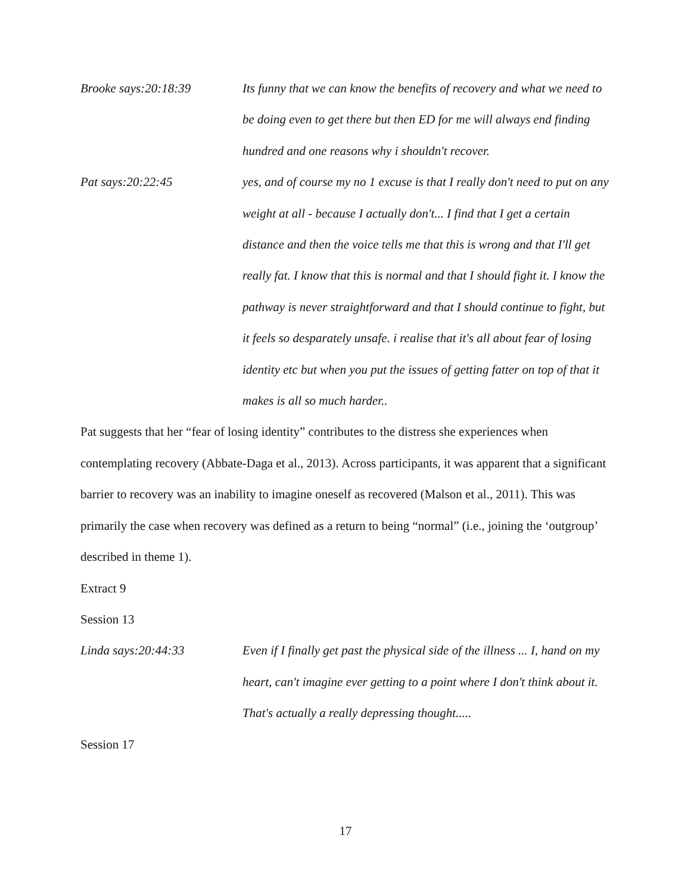Brooke says:20:18:39 Its funny that we can know the benefits of recovery and what we need to be doing even to get there but then ED for me will always end finding hundred and one reasons why i shouldn't recover.
Pat says:20:22:45 yes, and of course my no 1 excuse is that I really don't need to put on any weight at all - because I actually don't... I find that I get a certain distance and then the voice tells me that this is wrong and that I'll get really fat. I know that this is normal and that I should fight it. I know the pathway is never straightforward and that I should continue to fight, but it feels so desparately unsafe. i realise that it's all about fear of losing identity etc but when you put the issues of getting fatter on top of that it makes is all so much harder..
Pat suggests that her “fear of losing identity” contributes to the distress she experiences when contemplating recovery (Abbate-Daga et al., 2013). Across participants, it was apparent that a significant barrier to recovery was an inability to imagine oneself as recovered (Malson et al., 2011). This was primarily the case when recovery was defined as a return to being “normal” (i.e., joining the ‘outgroup’ described in theme 1).
Extract 9
Session 13
Linda says:20:44:33 Even if I finally get past the physical side of the illness ... I, hand on my heart, can't imagine ever getting to a point where I don't think about it. That's actually a really depressing thought.....
Session 17
17